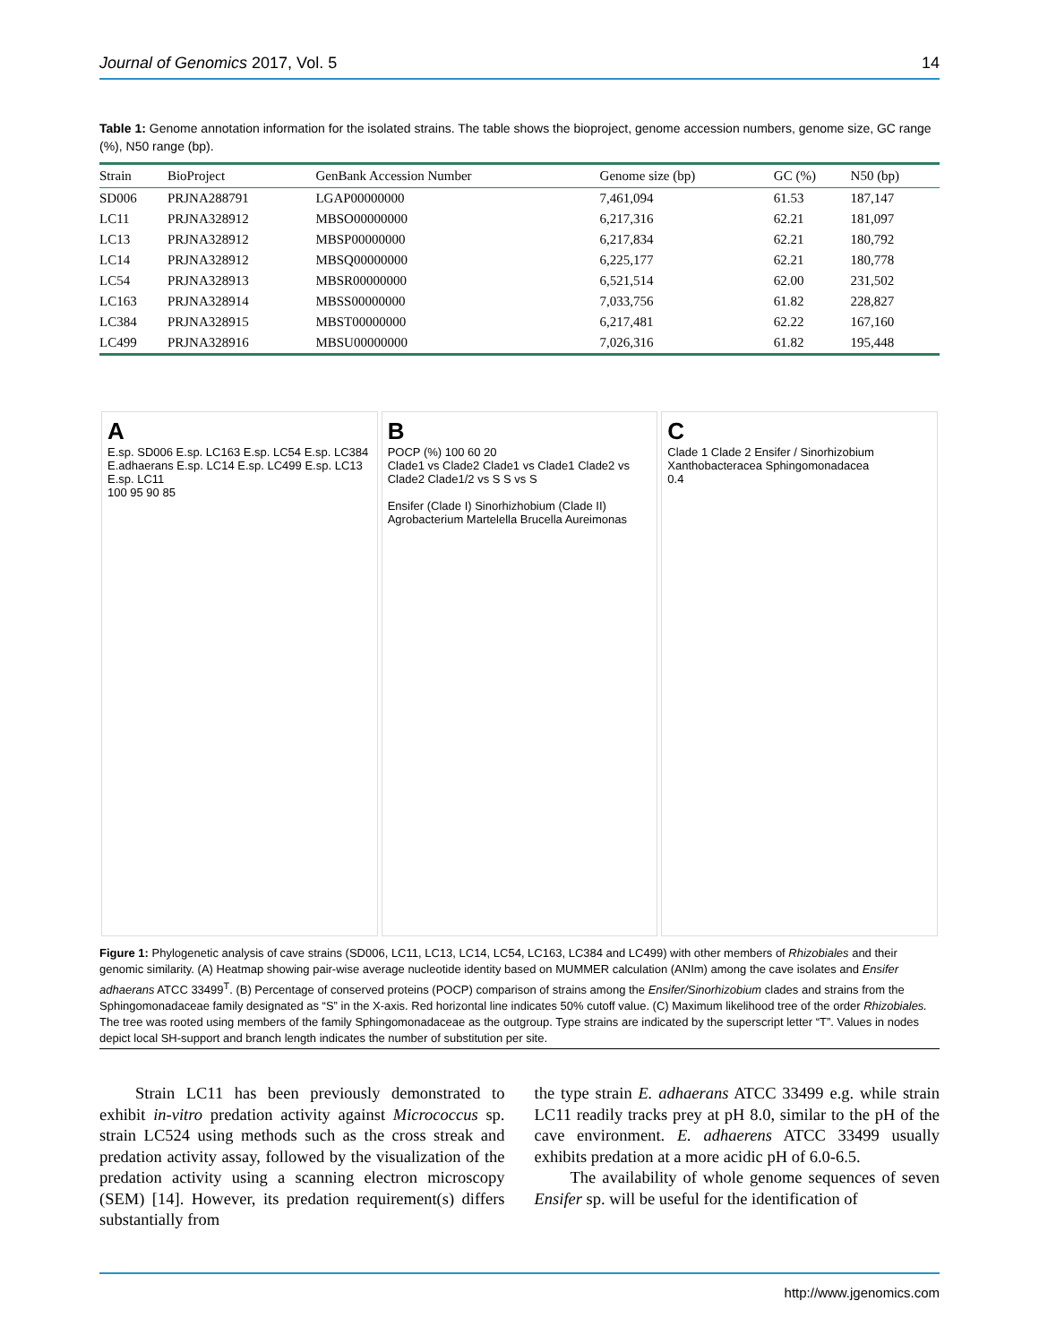Journal of Genomics 2017, Vol. 5 14
Table 1: Genome annotation information for the isolated strains. The table shows the bioproject, genome accession numbers, genome size, GC range (%), N50 range (bp).
| Strain | BioProject | GenBank Accession Number | Genome size (bp) | GC (%) | N50 (bp) |
| --- | --- | --- | --- | --- | --- |
| SD006 | PRJNA288791 | LGAP00000000 | 7,461,094 | 61.53 | 187,147 |
| LC11 | PRJNA328912 | MBSO00000000 | 6,217,316 | 62.21 | 181,097 |
| LC13 | PRJNA328912 | MBSP00000000 | 6,217,834 | 62.21 | 180,792 |
| LC14 | PRJNA328912 | MBSQ00000000 | 6,225,177 | 62.21 | 180,778 |
| LC54 | PRJNA328913 | MBSR00000000 | 6,521,514 | 62.00 | 231,502 |
| LC163 | PRJNA328914 | MBSS00000000 | 7,033,756 | 61.82 | 228,827 |
| LC384 | PRJNA328915 | MBST00000000 | 6,217,481 | 62.22 | 167,160 |
| LC499 | PRJNA328916 | MBSU00000000 | 7,026,316 | 61.82 | 195,448 |
A
E.sp. SD006 E.sp. LC163 E.sp. LC54 E.sp. LC384 E.adhaerans E.sp. LC14 E.sp. LC499 E.sp. LC13 E.sp. LC11
100 95 90 85
B
POCP (%) 100 60 20
Clade1 vs Clade2 Clade1 vs Clade1 Clade2 vs Clade2 Clade1/2 vs S S vs S
Ensifer (Clade I) Sinorhizhobium (Clade II) Agrobacterium Martelella Brucella Aureimonas
C
Clade 1 Clade 2 Ensifer / Sinorhizobium
Xanthobacteracea Sphingomonadacea
0.4
Figure 1: Phylogenetic analysis of cave strains (SD006, LC11, LC13, LC14, LC54, LC163, LC384 and LC499) with other members of Rhizobiales and their genomic similarity. (A) Heatmap showing pair-wise average nucleotide identity based on MUMMER calculation (ANIm) among the cave isolates and Ensifer adhaerans ATCC 33499<sup>T</sup>. (B) Percentage of conserved proteins (POCP) comparison of strains among the Ensifer/Sinorhizobium clades and strains from the Sphingomonadaceae family designated as “S” in the X-axis. Red horizontal line indicates 50% cutoff value. (C) Maximum likelihood tree of the order Rhizobiales. The tree was rooted using members of the family Sphingomonadaceae as the outgroup. Type strains are indicated by the superscript letter “T”. Values in nodes depict local SH-support and branch length indicates the number of substitution per site.
Strain LC11 has been previously demonstrated to exhibit in-vitro predation activity against Micrococcus sp. strain LC524 using methods such as the cross streak and predation activity assay, followed by the visualization of the predation activity using a scanning electron microscopy (SEM) [14]. However, its predation requirement(s) differs substantially from
the type strain E. adhaerans ATCC 33499 e.g. while strain LC11 readily tracks prey at pH 8.0, similar to the pH of the cave environment. E. adhaerens ATCC 33499 usually exhibits predation at a more acidic pH of 6.0-6.5.
The availability of whole genome sequences of seven Ensifer sp. will be useful for the identification of
http://www.jgenomics.com